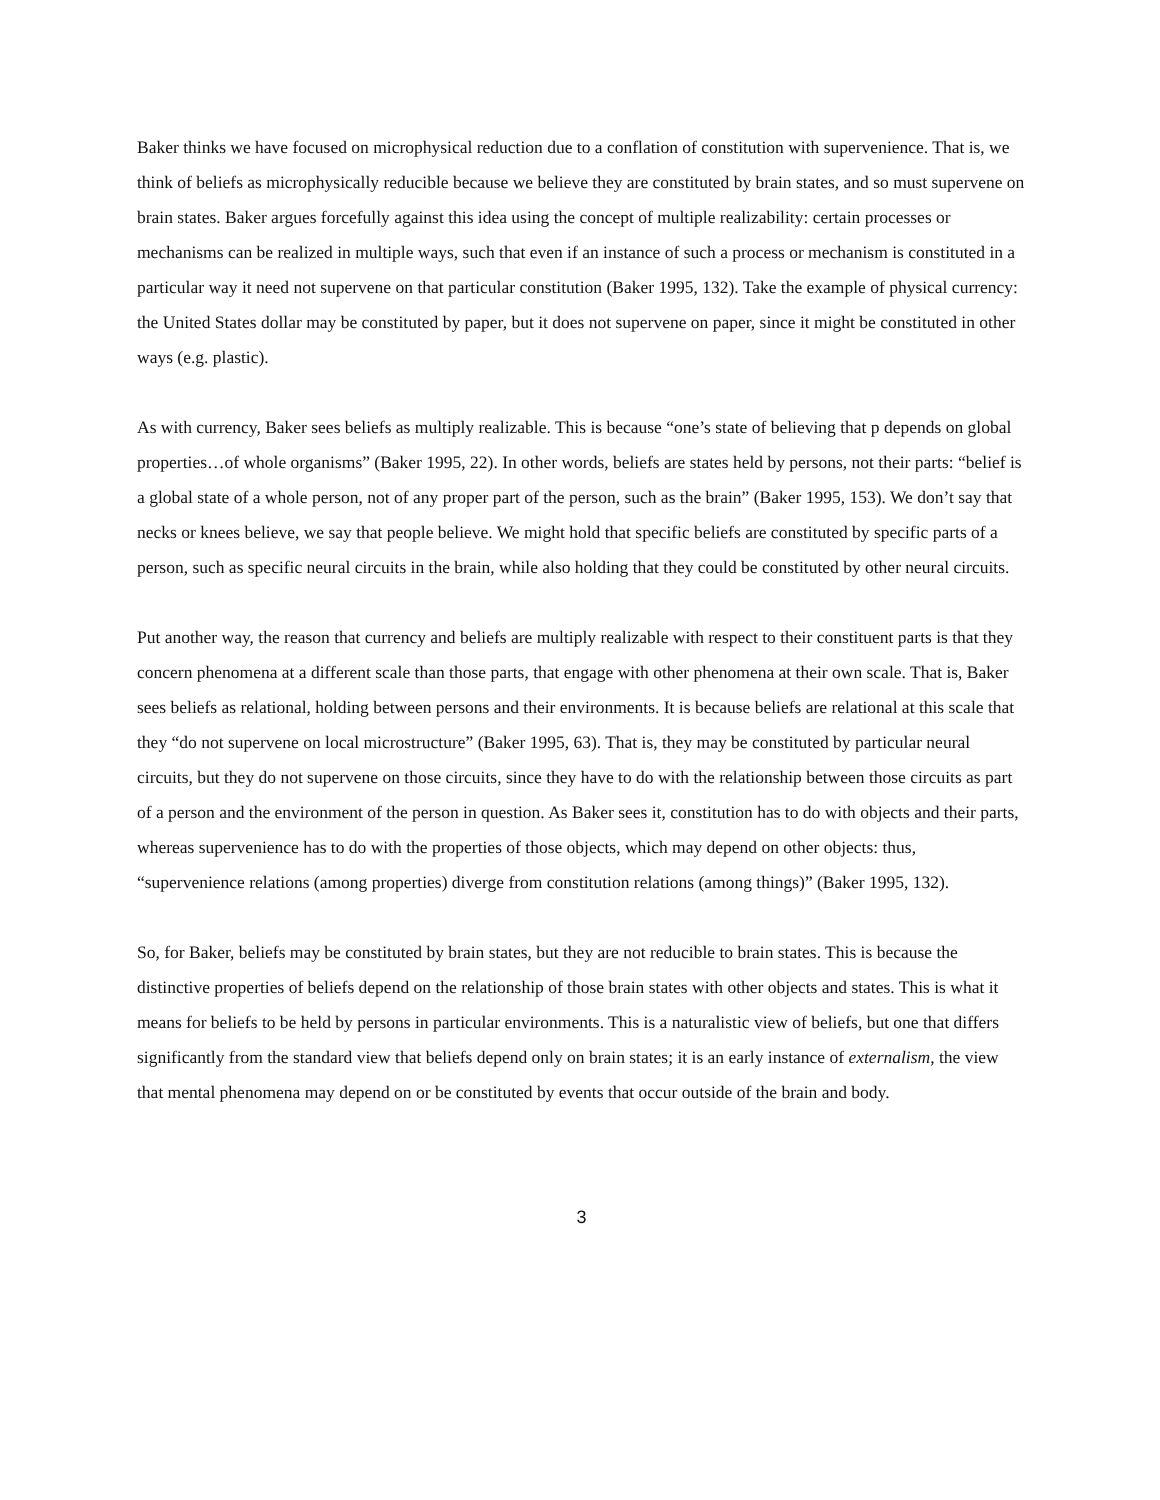Baker thinks we have focused on microphysical reduction due to a conflation of constitution with supervenience. That is, we think of beliefs as microphysically reducible because we believe they are constituted by brain states, and so must supervene on brain states. Baker argues forcefully against this idea using the concept of multiple realizability: certain processes or mechanisms can be realized in multiple ways, such that even if an instance of such a process or mechanism is constituted in a particular way it need not supervene on that particular constitution (Baker 1995, 132). Take the example of physical currency: the United States dollar may be constituted by paper, but it does not supervene on paper, since it might be constituted in other ways (e.g. plastic).
As with currency, Baker sees beliefs as multiply realizable. This is because “one’s state of believing that p depends on global properties…of whole organisms” (Baker 1995, 22). In other words, beliefs are states held by persons, not their parts: “belief is a global state of a whole person, not of any proper part of the person, such as the brain” (Baker 1995, 153). We don’t say that necks or knees believe, we say that people believe. We might hold that specific beliefs are constituted by specific parts of a person, such as specific neural circuits in the brain, while also holding that they could be constituted by other neural circuits.
Put another way, the reason that currency and beliefs are multiply realizable with respect to their constituent parts is that they concern phenomena at a different scale than those parts, that engage with other phenomena at their own scale. That is, Baker sees beliefs as relational, holding between persons and their environments. It is because beliefs are relational at this scale that they “do not supervene on local microstructure” (Baker 1995, 63). That is, they may be constituted by particular neural circuits, but they do not supervene on those circuits, since they have to do with the relationship between those circuits as part of a person and the environment of the person in question. As Baker sees it, constitution has to do with objects and their parts, whereas supervenience has to do with the properties of those objects, which may depend on other objects: thus, “supervenience relations (among properties) diverge from constitution relations (among things)” (Baker 1995, 132).
So, for Baker, beliefs may be constituted by brain states, but they are not reducible to brain states. This is because the distinctive properties of beliefs depend on the relationship of those brain states with other objects and states. This is what it means for beliefs to be held by persons in particular environments. This is a naturalistic view of beliefs, but one that differs significantly from the standard view that beliefs depend only on brain states; it is an early instance of externalism, the view that mental phenomena may depend on or be constituted by events that occur outside of the brain and body.
3